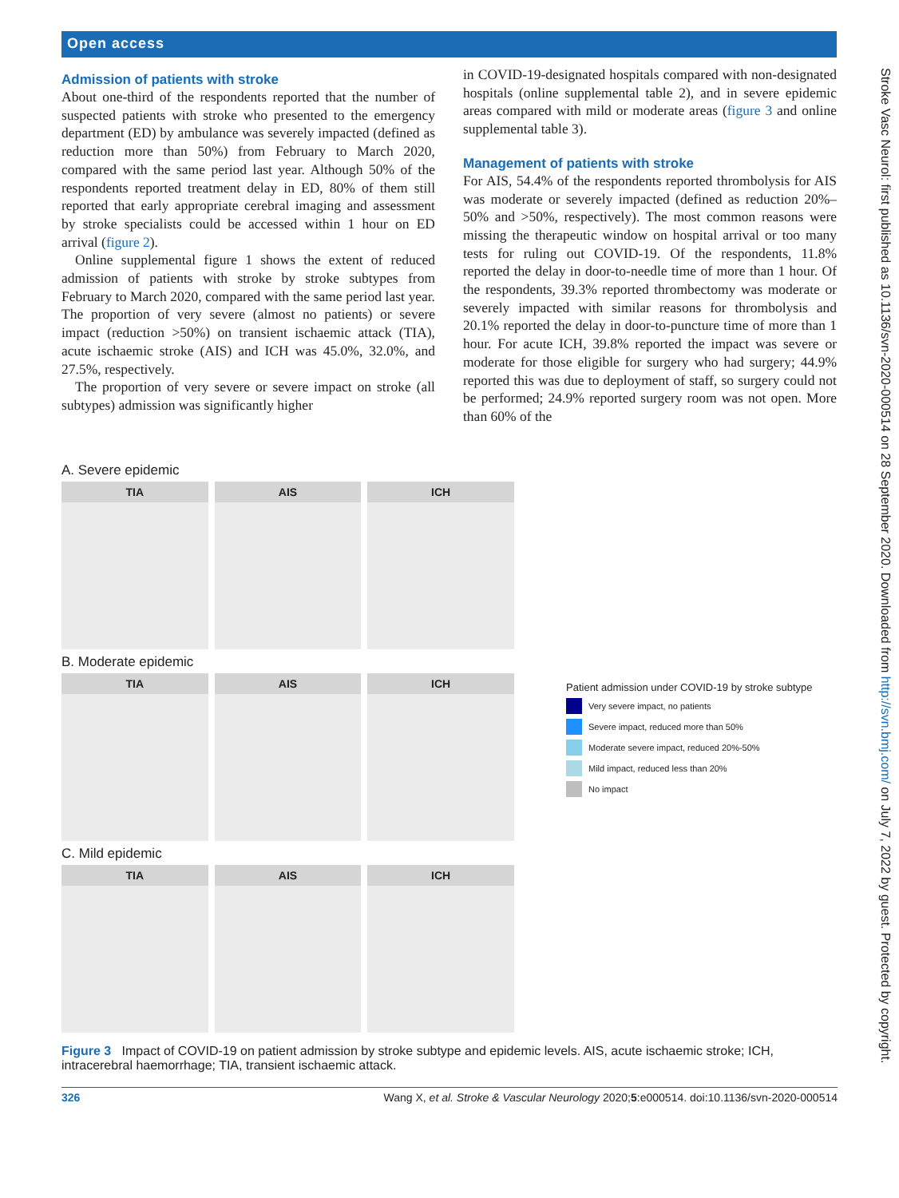Open access
Stroke Vasc Neurol: first published as 10.1136/svn-2020-000514 on 28 September 2020. Downloaded from http://svn.bmj.com/ on July 7, 2022 by guest. Protected by copyright.
Admission of patients with stroke
About one-third of the respondents reported that the number of suspected patients with stroke who presented to the emergency department (ED) by ambulance was severely impacted (defined as reduction more than 50%) from February to March 2020, compared with the same period last year. Although 50% of the respondents reported treatment delay in ED, 80% of them still reported that early appropriate cerebral imaging and assessment by stroke specialists could be accessed within 1 hour on ED arrival (figure 2).
Online supplemental figure 1 shows the extent of reduced admission of patients with stroke by stroke subtypes from February to March 2020, compared with the same period last year. The proportion of very severe (almost no patients) or severe impact (reduction >50%) on transient ischaemic attack (TIA), acute ischaemic stroke (AIS) and ICH was 45.0%, 32.0%, and 27.5%, respectively.
The proportion of very severe or severe impact on stroke (all subtypes) admission was significantly higher
in COVID-19-designated hospitals compared with non-designated hospitals (online supplemental table 2), and in severe epidemic areas compared with mild or moderate areas (figure 3 and online supplemental table 3).
Management of patients with stroke
For AIS, 54.4% of the respondents reported thrombolysis for AIS was moderate or severely impacted (defined as reduction 20%–50% and >50%, respectively). The most common reasons were missing the therapeutic window on hospital arrival or too many tests for ruling out COVID-19. Of the respondents, 11.8% reported the delay in door-to-needle time of more than 1 hour. Of the respondents, 39.3% reported thrombectomy was moderate or severely impacted with similar reasons for thrombolysis and 20.1% reported the delay in door-to-puncture time of more than 1 hour. For acute ICH, 39.8% reported the impact was severe or moderate for those eligible for surgery who had surgery; 44.9% reported this was due to deployment of staff, so surgery could not be performed; 24.9% reported surgery room was not open. More than 60% of the
A. Severe epidemic
TIA AIS ICH
B. Moderate epidemic
TIA AIS ICH
C. Mild epidemic
TIA AIS ICH
Patient admission under COVID-19 by stroke subtype
Very severe impact, no patients
Severe impact, reduced more than 50%
Moderate severe impact, reduced 20%-50%
Mild impact, reduced less than 20%
No impact
Figure 3 Impact of COVID-19 on patient admission by stroke subtype and epidemic levels. AIS, acute ischaemic stroke; ICH, intracerebral haemorrhage; TIA, transient ischaemic attack.
326 Wang X, et al. Stroke & Vascular Neurology 2020;5:e000514. doi:10.1136/svn-2020-000514